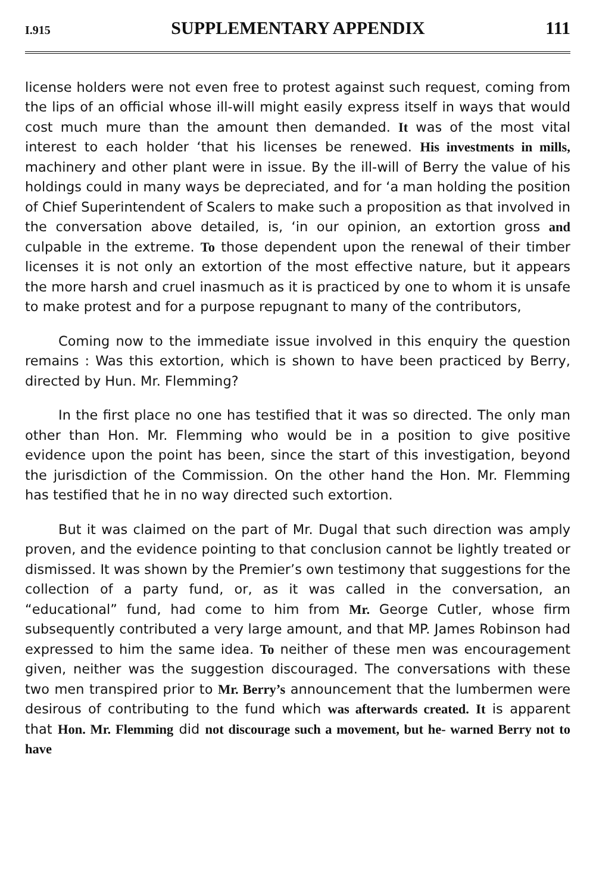I.915 SUPPLEMENTARY APPENDIX 111
license holders were not even free to protest against such request, coming from the lips of an official whose ill-will might easily express itself in ways that would cost much mure than the amount then demanded. It was of the most vital interest to each holder ‘that his licenses be renewed. His investments in mills, machinery and other plant were in issue. By the ill-will of Berry the value of his holdings could in many ways be depreciated, and for ‘a man holding the position of Chief Superintendent of Scalers to make such a proposition as that involved in the conversation above detailed, is, ‘in our opinion, an extortion gross and culpable in the extreme. To those dependent upon the renewal of their timber licenses it is not only an extortion of the most effective nature, but it appears the more harsh and cruel inasmuch as it is practiced by one to whom it is unsafe to make protest and for a purpose repugnant to many of the contributors,
Coming now to the immediate issue involved in this enquiry the question remains : Was this extortion, which is shown to have been practiced by Berry, directed by Hun. Mr. Flemming?
In the first place no one has testified that it was so directed. The only man other than Hon. Mr. Flemming who would be in a position to give positive evidence upon the point has been, since the start of this investigation, beyond the jurisdiction of the Commission. On the other hand the Hon. Mr. Flemming has testified that he in no way directed such extortion.
But it was claimed on the part of Mr. Dugal that such direction was amply proven, and the evidence pointing to that conclusion cannot be lightly treated or dismissed. It was shown by the Premier’s own testimony that suggestions for the collection of a party fund, or, as it was called in the conversation, an “educational” fund, had come to him from Mr. George Cutler, whose firm subsequently contributed a very large amount, and that MP. James Robinson had expressed to him the same idea. To neither of these men was encouragement given, neither was the suggestion discouraged. The conversations with these two men transpired prior to Mr. Berry’s announcement that the lumbermen were desirous of contributing to the fund which was afterwards created. It is apparent that Hon. Mr. Flemming did not discourage such a movement, but he- warned Berry not to have